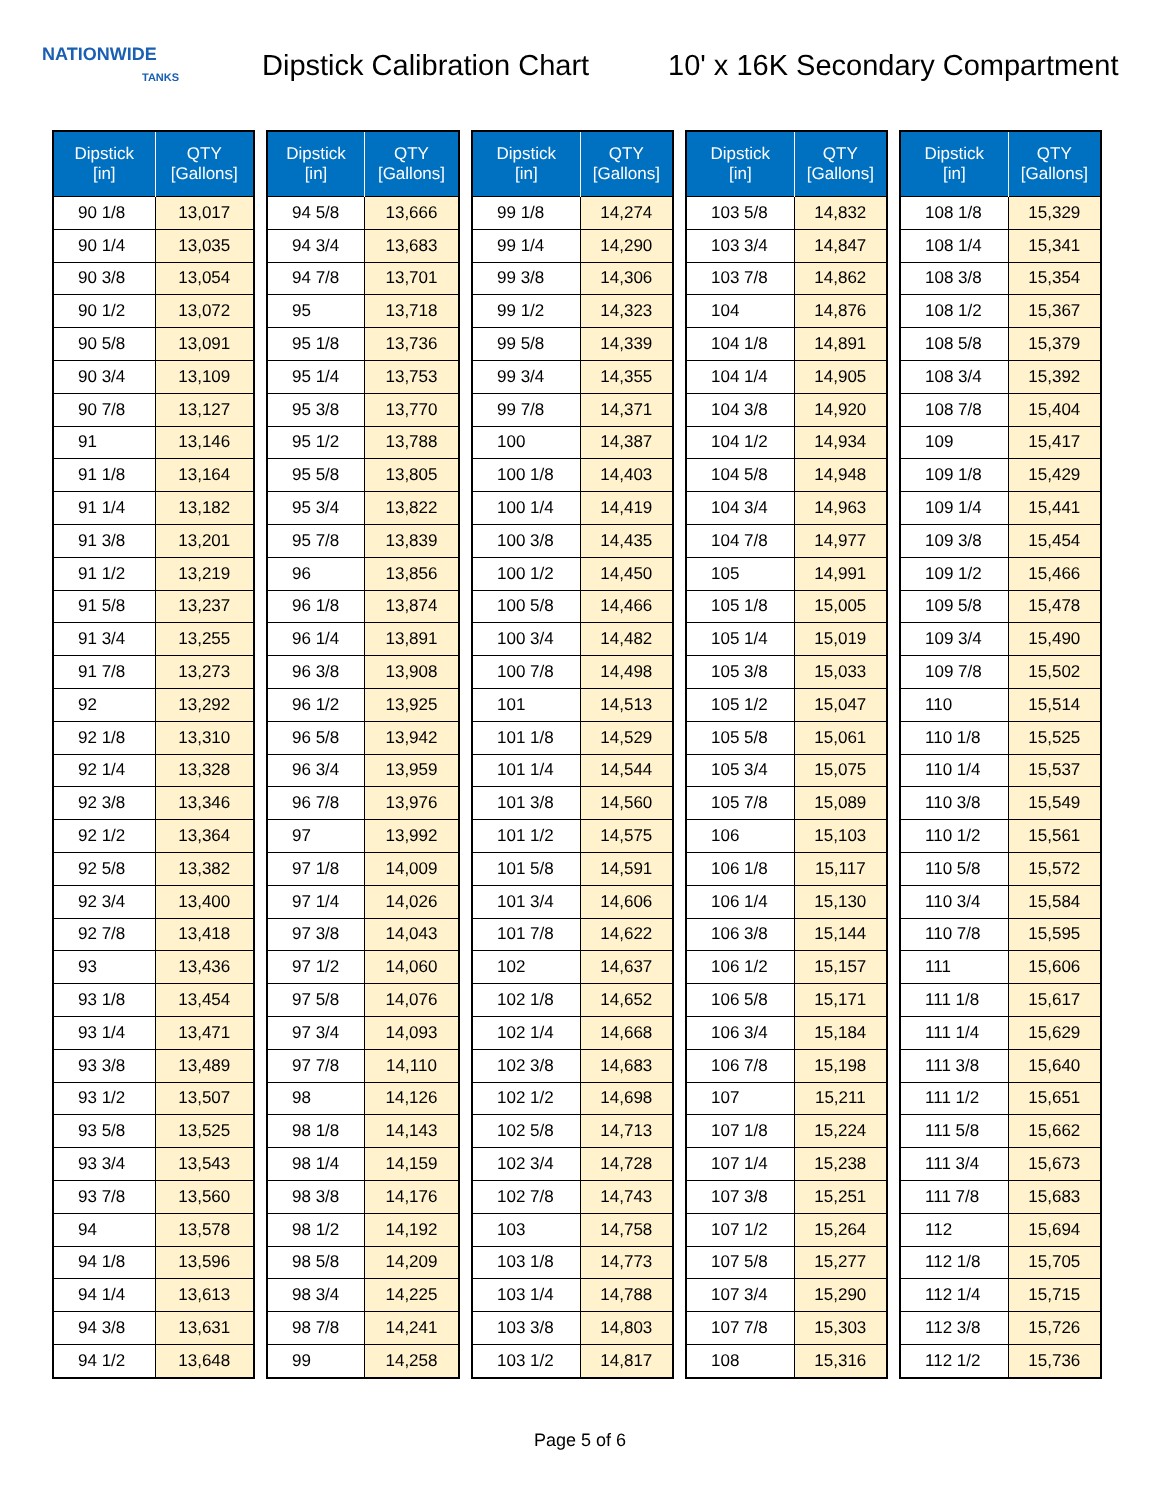NATIONWIDE
TANKS
Dipstick Calibration Chart
10' x 16K Secondary Compartment
| Dipstick [in] | QTY [Gallons] |
| --- | --- |
| 90 1/8 | 13,017 |
| 90 1/4 | 13,035 |
| 90 3/8 | 13,054 |
| 90 1/2 | 13,072 |
| 90 5/8 | 13,091 |
| 90 3/4 | 13,109 |
| 90 7/8 | 13,127 |
| 91 | 13,146 |
| 91 1/8 | 13,164 |
| 91 1/4 | 13,182 |
| 91 3/8 | 13,201 |
| 91 1/2 | 13,219 |
| 91 5/8 | 13,237 |
| 91 3/4 | 13,255 |
| 91 7/8 | 13,273 |
| 92 | 13,292 |
| 92 1/8 | 13,310 |
| 92 1/4 | 13,328 |
| 92 3/8 | 13,346 |
| 92 1/2 | 13,364 |
| 92 5/8 | 13,382 |
| 92 3/4 | 13,400 |
| 92 7/8 | 13,418 |
| 93 | 13,436 |
| 93 1/8 | 13,454 |
| 93 1/4 | 13,471 |
| 93 3/8 | 13,489 |
| 93 1/2 | 13,507 |
| 93 5/8 | 13,525 |
| 93 3/4 | 13,543 |
| 93 7/8 | 13,560 |
| 94 | 13,578 |
| 94 1/8 | 13,596 |
| 94 1/4 | 13,613 |
| 94 3/8 | 13,631 |
| 94 1/2 | 13,648 |
| Dipstick [in] | QTY [Gallons] |
| --- | --- |
| 94 5/8 | 13,666 |
| 94 3/4 | 13,683 |
| 94 7/8 | 13,701 |
| 95 | 13,718 |
| 95 1/8 | 13,736 |
| 95 1/4 | 13,753 |
| 95 3/8 | 13,770 |
| 95 1/2 | 13,788 |
| 95 5/8 | 13,805 |
| 95 3/4 | 13,822 |
| 95 7/8 | 13,839 |
| 96 | 13,856 |
| 96 1/8 | 13,874 |
| 96 1/4 | 13,891 |
| 96 3/8 | 13,908 |
| 96 1/2 | 13,925 |
| 96 5/8 | 13,942 |
| 96 3/4 | 13,959 |
| 96 7/8 | 13,976 |
| 97 | 13,992 |
| 97 1/8 | 14,009 |
| 97 1/4 | 14,026 |
| 97 3/8 | 14,043 |
| 97 1/2 | 14,060 |
| 97 5/8 | 14,076 |
| 97 3/4 | 14,093 |
| 97 7/8 | 14,110 |
| 98 | 14,126 |
| 98 1/8 | 14,143 |
| 98 1/4 | 14,159 |
| 98 3/8 | 14,176 |
| 98 1/2 | 14,192 |
| 98 5/8 | 14,209 |
| 98 3/4 | 14,225 |
| 98 7/8 | 14,241 |
| 99 | 14,258 |
| Dipstick [in] | QTY [Gallons] |
| --- | --- |
| 99 1/8 | 14,274 |
| 99 1/4 | 14,290 |
| 99 3/8 | 14,306 |
| 99 1/2 | 14,323 |
| 99 5/8 | 14,339 |
| 99 3/4 | 14,355 |
| 99 7/8 | 14,371 |
| 100 | 14,387 |
| 100 1/8 | 14,403 |
| 100 1/4 | 14,419 |
| 100 3/8 | 14,435 |
| 100 1/2 | 14,450 |
| 100 5/8 | 14,466 |
| 100 3/4 | 14,482 |
| 100 7/8 | 14,498 |
| 101 | 14,513 |
| 101 1/8 | 14,529 |
| 101 1/4 | 14,544 |
| 101 3/8 | 14,560 |
| 101 1/2 | 14,575 |
| 101 5/8 | 14,591 |
| 101 3/4 | 14,606 |
| 101 7/8 | 14,622 |
| 102 | 14,637 |
| 102 1/8 | 14,652 |
| 102 1/4 | 14,668 |
| 102 3/8 | 14,683 |
| 102 1/2 | 14,698 |
| 102 5/8 | 14,713 |
| 102 3/4 | 14,728 |
| 102 7/8 | 14,743 |
| 103 | 14,758 |
| 103 1/8 | 14,773 |
| 103 1/4 | 14,788 |
| 103 3/8 | 14,803 |
| 103 1/2 | 14,817 |
| Dipstick [in] | QTY [Gallons] |
| --- | --- |
| 103 5/8 | 14,832 |
| 103 3/4 | 14,847 |
| 103 7/8 | 14,862 |
| 104 | 14,876 |
| 104 1/8 | 14,891 |
| 104 1/4 | 14,905 |
| 104 3/8 | 14,920 |
| 104 1/2 | 14,934 |
| 104 5/8 | 14,948 |
| 104 3/4 | 14,963 |
| 104 7/8 | 14,977 |
| 105 | 14,991 |
| 105 1/8 | 15,005 |
| 105 1/4 | 15,019 |
| 105 3/8 | 15,033 |
| 105 1/2 | 15,047 |
| 105 5/8 | 15,061 |
| 105 3/4 | 15,075 |
| 105 7/8 | 15,089 |
| 106 | 15,103 |
| 106 1/8 | 15,117 |
| 106 1/4 | 15,130 |
| 106 3/8 | 15,144 |
| 106 1/2 | 15,157 |
| 106 5/8 | 15,171 |
| 106 3/4 | 15,184 |
| 106 7/8 | 15,198 |
| 107 | 15,211 |
| 107 1/8 | 15,224 |
| 107 1/4 | 15,238 |
| 107 3/8 | 15,251 |
| 107 1/2 | 15,264 |
| 107 5/8 | 15,277 |
| 107 3/4 | 15,290 |
| 107 7/8 | 15,303 |
| 108 | 15,316 |
| Dipstick [in] | QTY [Gallons] |
| --- | --- |
| 108 1/8 | 15,329 |
| 108 1/4 | 15,341 |
| 108 3/8 | 15,354 |
| 108 1/2 | 15,367 |
| 108 5/8 | 15,379 |
| 108 3/4 | 15,392 |
| 108 7/8 | 15,404 |
| 109 | 15,417 |
| 109 1/8 | 15,429 |
| 109 1/4 | 15,441 |
| 109 3/8 | 15,454 |
| 109 1/2 | 15,466 |
| 109 5/8 | 15,478 |
| 109 3/4 | 15,490 |
| 109 7/8 | 15,502 |
| 110 | 15,514 |
| 110 1/8 | 15,525 |
| 110 1/4 | 15,537 |
| 110 3/8 | 15,549 |
| 110 1/2 | 15,561 |
| 110 5/8 | 15,572 |
| 110 3/4 | 15,584 |
| 110 7/8 | 15,595 |
| 111 | 15,606 |
| 111 1/8 | 15,617 |
| 111 1/4 | 15,629 |
| 111 3/8 | 15,640 |
| 111 1/2 | 15,651 |
| 111 5/8 | 15,662 |
| 111 3/4 | 15,673 |
| 111 7/8 | 15,683 |
| 112 | 15,694 |
| 112 1/8 | 15,705 |
| 112 1/4 | 15,715 |
| 112 3/8 | 15,726 |
| 112 1/2 | 15,736 |
Page 5 of 6